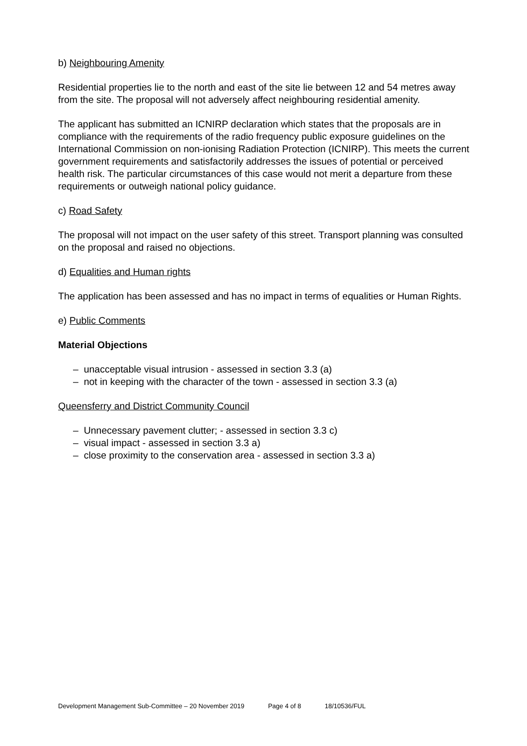b) Neighbouring Amenity
Residential properties lie to the north and east of the site lie between 12 and 54 metres away from the site. The proposal will not adversely affect neighbouring residential amenity.
The applicant has submitted an ICNIRP declaration which states that the proposals are in compliance with the requirements of the radio frequency public exposure guidelines on the International Commission on non-ionising Radiation Protection (ICNIRP). This meets the current government requirements and satisfactorily addresses the issues of potential or perceived health risk. The particular circumstances of this case would not merit a departure from these requirements or outweigh national policy guidance.
c) Road Safety
The proposal will not impact on the user safety of this street. Transport planning was consulted on the proposal and raised no objections.
d) Equalities and Human rights
The application has been assessed and has no impact in terms of equalities or Human Rights.
e) Public Comments
Material Objections
– unacceptable visual intrusion - assessed in section 3.3 (a)
– not in keeping with the character of the town - assessed in section 3.3 (a)
Queensferry and District Community Council
– Unnecessary pavement clutter; - assessed in section 3.3 c)
– visual impact - assessed in section 3.3 a)
– close proximity to the conservation area - assessed in section 3.3 a)
Development Management Sub-Committee – 20 November 2019 Page 4 of 8 18/10536/FUL